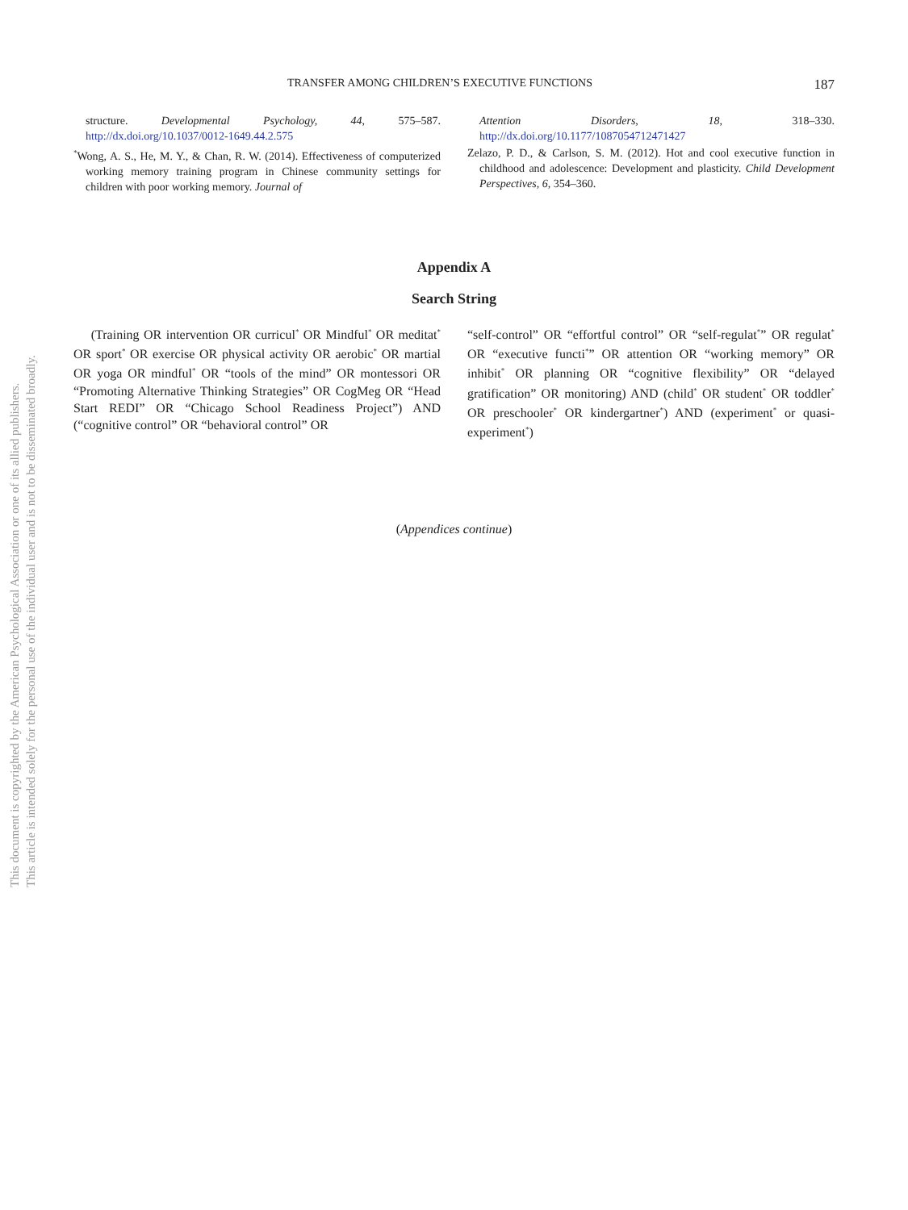This document is copyrighted by the American Psychological Association or one of its allied publishers.
This article is intended solely for the personal use of the individual user and is not to be disseminated broadly.
TRANSFER AMONG CHILDREN’S EXECUTIVE FUNCTIONS 187
structure. Developmental Psychology, 44, 575–587. http://dx.doi.org/10.1037/0012-1649.44.2.575
<sup>*</sup> Wong, A. S., He, M. Y., & Chan, R. W. (2014). Effectiveness of computerized working memory training program in Chinese community settings for children with poor working memory. Journal of
Attention Disorders, 18, 318–330. http://dx.doi.org/10.1177/1087054712471427
Zelazo, P. D., & Carlson, S. M. (2012). Hot and cool executive function in childhood and adolescence: Development and plasticity. Child Development Perspectives, 6, 354–360.
Appendix A
Search String
(Training OR intervention OR curricul<sup>*</sup> OR Mindful<sup>*</sup> OR meditat<sup>*</sup> OR sport<sup>*</sup> OR exercise OR physical activity OR aerobic<sup>*</sup> OR martial OR yoga OR mindful<sup>*</sup> OR “tools of the mind” OR montessori OR “Promoting Alternative Thinking Strategies” OR CogMeg OR “Head Start REDI” OR “Chicago School Readiness Project”) AND (“cognitive control” OR “behavioral control” OR
“self-control” OR “effortful control” OR “self-regulat<sup>*</sup>” OR regulat<sup>*</sup> OR “executive functi<sup>*</sup>” OR attention OR “working memory” OR inhibit<sup>*</sup> OR planning OR “cognitive flexibility” OR “delayed gratification” OR monitoring) AND (child<sup>*</sup> OR student<sup>*</sup> OR toddler<sup>*</sup> OR preschooler<sup>*</sup> OR kindergartner<sup>*</sup>) AND (experiment<sup>*</sup> or quasi-experiment<sup>*</sup>)
(Appendices continue)